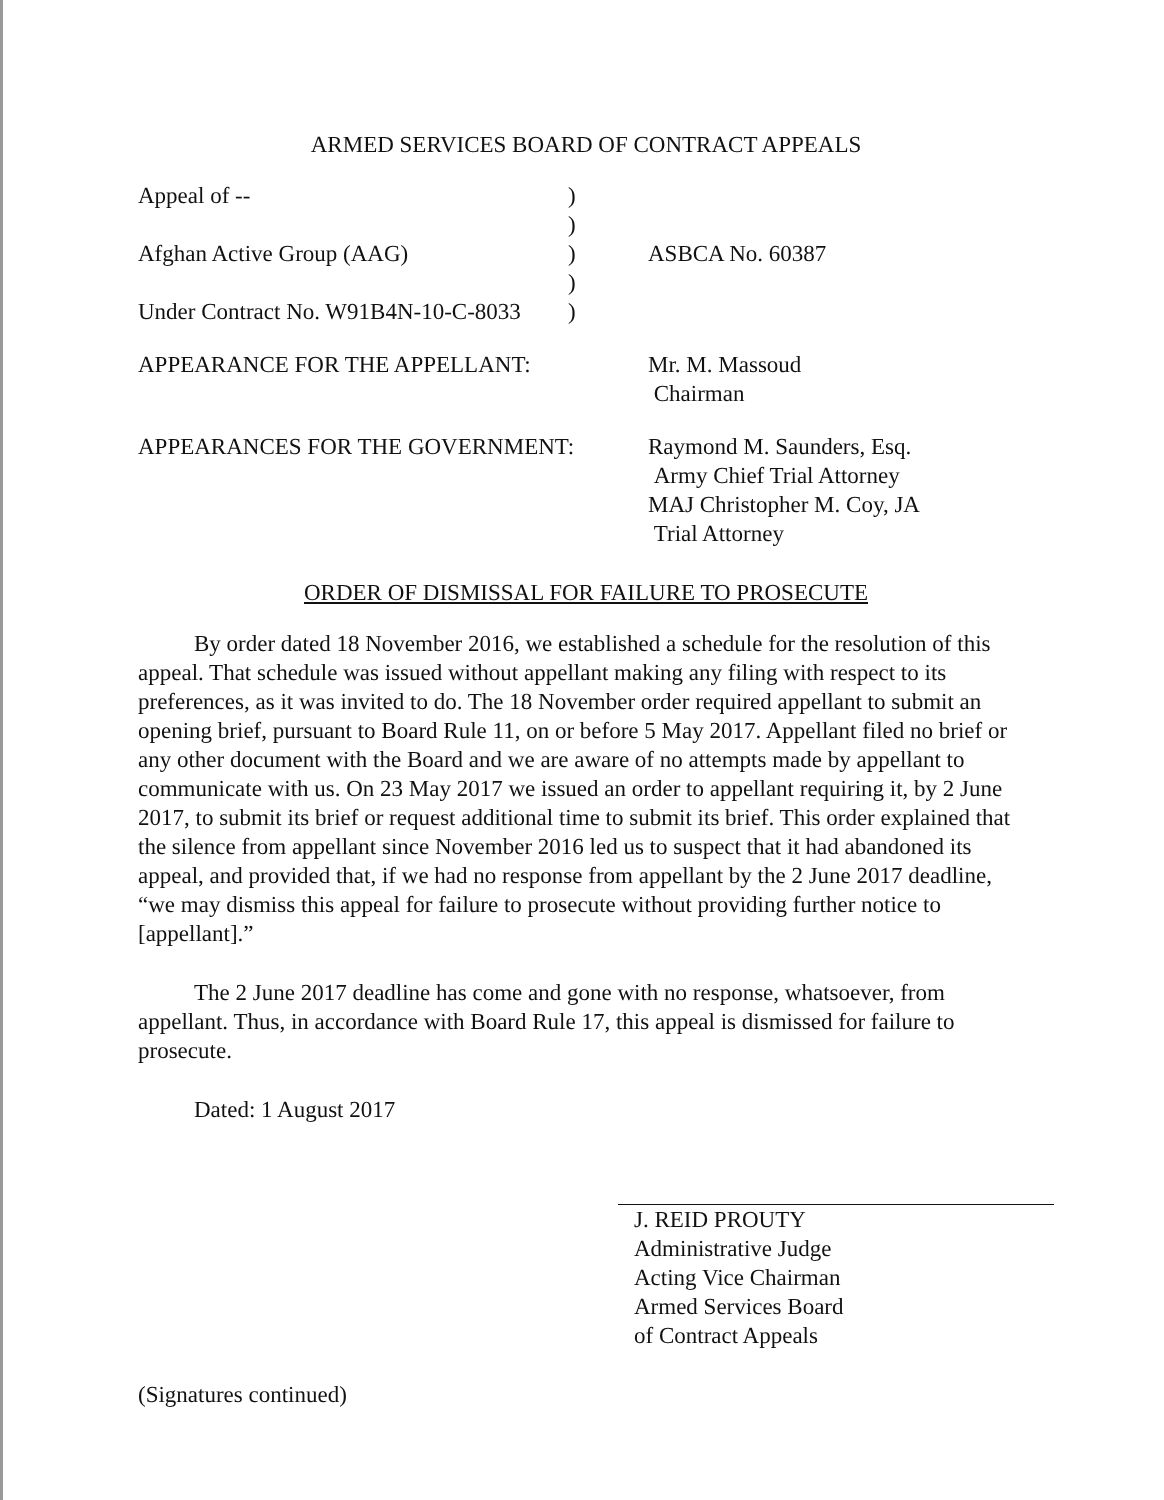ARMED SERVICES BOARD OF CONTRACT APPEALS
| Appeal of -- | ) | |
| | ) | |
| Afghan Active Group (AAG) | ) | ASBCA No. 60387 |
| | ) | |
| Under Contract No. W91B4N-10-C-8033 | ) | |
| APPEARANCE FOR THE APPELLANT: | | Mr. M. Massoud Chairman |
| APPEARANCES FOR THE GOVERNMENT: | | Raymond M. Saunders, Esq. Army Chief Trial Attorney MAJ Christopher M. Coy, JA Trial Attorney |
ORDER OF DISMISSAL FOR FAILURE TO PROSECUTE
By order dated 18 November 2016, we established a schedule for the resolution of this appeal. That schedule was issued without appellant making any filing with respect to its preferences, as it was invited to do. The 18 November order required appellant to submit an opening brief, pursuant to Board Rule 11, on or before 5 May 2017. Appellant filed no brief or any other document with the Board and we are aware of no attempts made by appellant to communicate with us. On 23 May 2017 we issued an order to appellant requiring it, by 2 June 2017, to submit its brief or request additional time to submit its brief. This order explained that the silence from appellant since November 2016 led us to suspect that it had abandoned its appeal, and provided that, if we had no response from appellant by the 2 June 2017 deadline, “we may dismiss this appeal for failure to prosecute without providing further notice to [appellant].”
The 2 June 2017 deadline has come and gone with no response, whatsoever, from appellant. Thus, in accordance with Board Rule 17, this appeal is dismissed for failure to prosecute.
Dated: 1 August 2017
J. REID PROUTY
Administrative Judge
Acting Vice Chairman
Armed Services Board
of Contract Appeals
(Signatures continued)